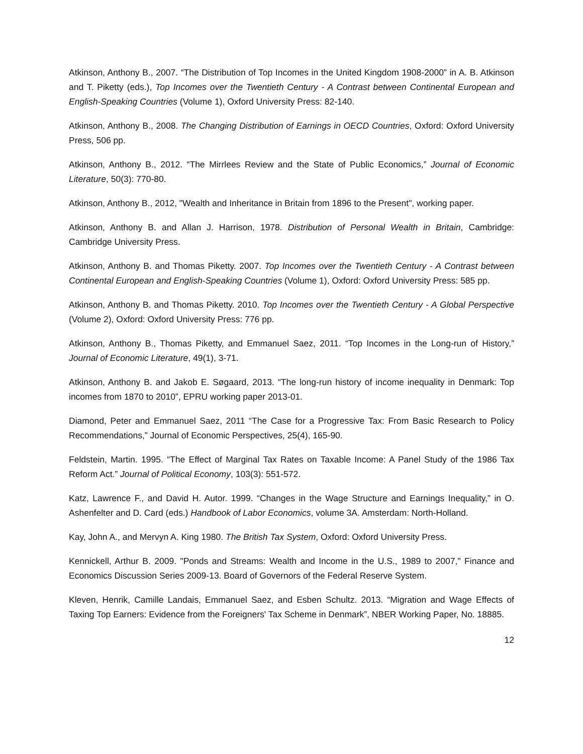Atkinson, Anthony B., 2007. “The Distribution of Top Incomes in the United Kingdom 1908-2000” in A. B. Atkinson and T. Piketty (eds.), Top Incomes over the Twentieth Century - A Contrast between Continental European and English-Speaking Countries (Volume 1), Oxford University Press: 82-140.
Atkinson, Anthony B., 2008. The Changing Distribution of Earnings in OECD Countries, Oxford: Oxford University Press, 506 pp.
Atkinson, Anthony B., 2012. “The Mirrlees Review and the State of Public Economics,” Journal of Economic Literature, 50(3): 770-80.
Atkinson, Anthony B., 2012, "Wealth and Inheritance in Britain from 1896 to the Present", working paper.
Atkinson, Anthony B. and Allan J. Harrison, 1978. Distribution of Personal Wealth in Britain, Cambridge: Cambridge University Press.
Atkinson, Anthony B. and Thomas Piketty. 2007. Top Incomes over the Twentieth Century - A Contrast between Continental European and English-Speaking Countries (Volume 1), Oxford: Oxford University Press: 585 pp.
Atkinson, Anthony B. and Thomas Piketty. 2010. Top Incomes over the Twentieth Century - A Global Perspective (Volume 2), Oxford: Oxford University Press: 776 pp.
Atkinson, Anthony B., Thomas Piketty, and Emmanuel Saez, 2011. “Top Incomes in the Long-run of History,” Journal of Economic Literature, 49(1), 3-71.
Atkinson, Anthony B. and Jakob E. Søgaard, 2013. “The long-run history of income inequality in Denmark: Top incomes from 1870 to 2010”, EPRU working paper 2013-01.
Diamond, Peter and Emmanuel Saez, 2011 “The Case for a Progressive Tax: From Basic Research to Policy Recommendations,” Journal of Economic Perspectives, 25(4), 165-90.
Feldstein, Martin. 1995. “The Effect of Marginal Tax Rates on Taxable Income: A Panel Study of the 1986 Tax Reform Act.” Journal of Political Economy, 103(3): 551-572.
Katz, Lawrence F., and David H. Autor. 1999. “Changes in the Wage Structure and Earnings Inequality,” in O. Ashenfelter and D. Card (eds.) Handbook of Labor Economics, volume 3A. Amsterdam: North-Holland.
Kay, John A., and Mervyn A. King 1980. The British Tax System, Oxford: Oxford University Press.
Kennickell, Arthur B. 2009. "Ponds and Streams: Wealth and Income in the U.S., 1989 to 2007," Finance and Economics Discussion Series 2009-13. Board of Governors of the Federal Reserve System.
Kleven, Henrik, Camille Landais, Emmanuel Saez, and Esben Schultz. 2013. “Migration and Wage Effects of Taxing Top Earners: Evidence from the Foreigners' Tax Scheme in Denmark”, NBER Working Paper, No. 18885.
12